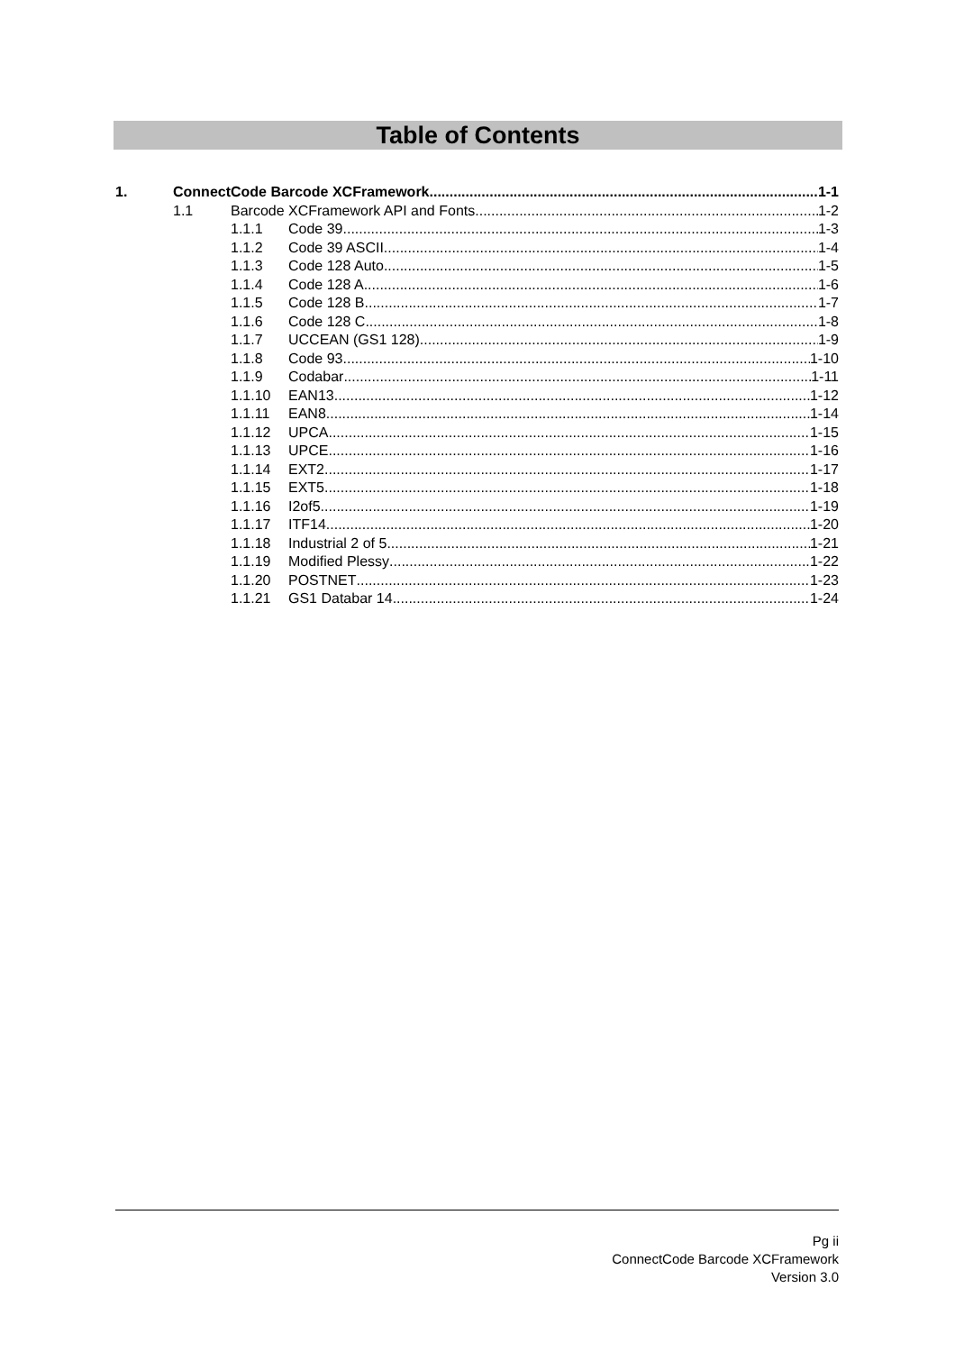Table of Contents
1. ConnectCode Barcode XCFramework 1-1
1.1 Barcode XCFramework API and Fonts 1-2
1.1.1 Code 39 1-3
1.1.2 Code 39 ASCII 1-4
1.1.3 Code 128 Auto 1-5
1.1.4 Code 128 A 1-6
1.1.5 Code 128 B 1-7
1.1.6 Code 128 C 1-8
1.1.7 UCCEAN (GS1 128) 1-9
1.1.8 Code 93 1-10
1.1.9 Codabar 1-11
1.1.10 EAN13 1-12
1.1.11 EAN8 1-14
1.1.12 UPCA 1-15
1.1.13 UPCE 1-16
1.1.14 EXT2 1-17
1.1.15 EXT5 1-18
1.1.16 I2of5 1-19
1.1.17 ITF14 1-20
1.1.18 Industrial 2 of 5 1-21
1.1.19 Modified Plessy 1-22
1.1.20 POSTNET 1-23
1.1.21 GS1 Databar 14 1-24
Pg ii
ConnectCode Barcode XCFramework
Version 3.0